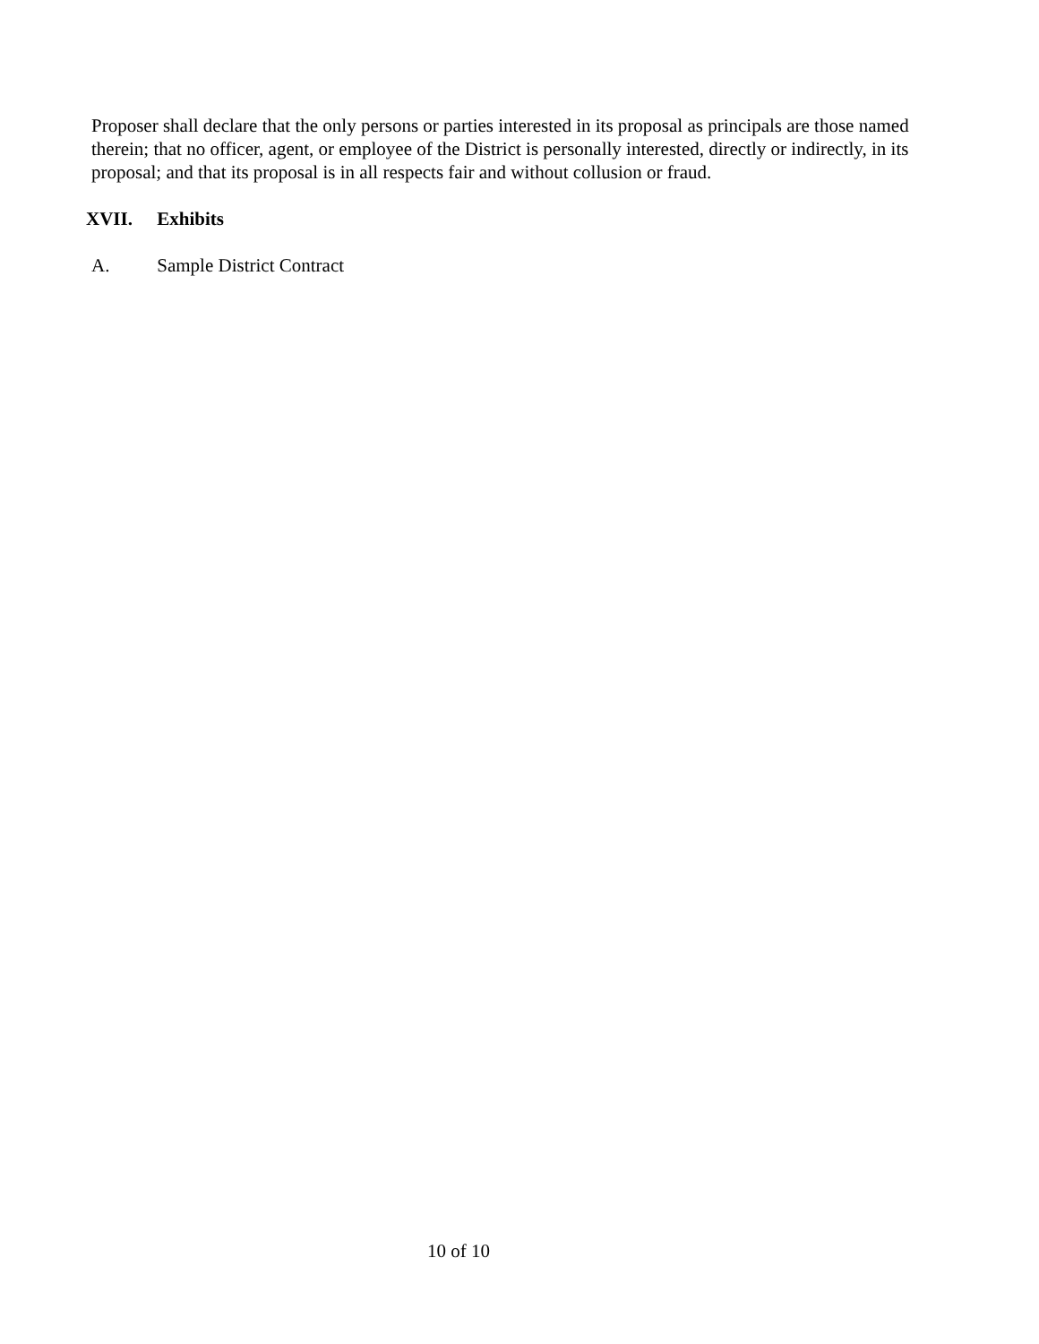Proposer shall declare that the only persons or parties interested in its proposal as principals are those named therein; that no officer, agent, or employee of the District is personally interested, directly or indirectly, in its proposal; and that its proposal is in all respects fair and without collusion or fraud.
XVII. Exhibits
A. Sample District Contract
10 of 10